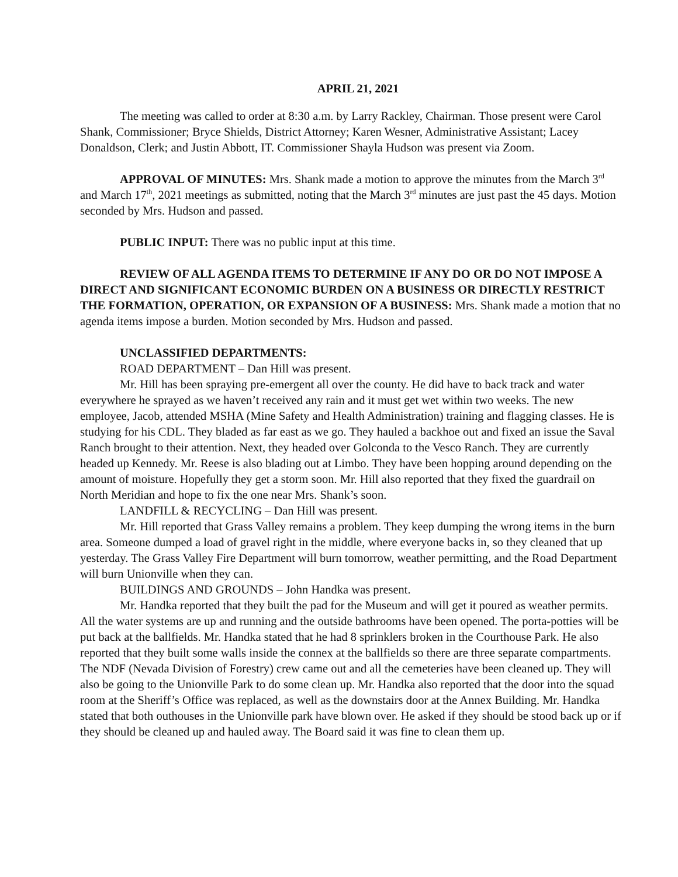APRIL 21, 2021
The meeting was called to order at 8:30 a.m. by Larry Rackley, Chairman. Those present were Carol Shank, Commissioner; Bryce Shields, District Attorney; Karen Wesner, Administrative Assistant; Lacey Donaldson, Clerk; and Justin Abbott, IT. Commissioner Shayla Hudson was present via Zoom.
APPROVAL OF MINUTES: Mrs. Shank made a motion to approve the minutes from the March 3<sup>rd</sup> and March 17<sup>th</sup>, 2021 meetings as submitted, noting that the March 3<sup>rd</sup> minutes are just past the 45 days. Motion seconded by Mrs. Hudson and passed.
PUBLIC INPUT: There was no public input at this time.
REVIEW OF ALL AGENDA ITEMS TO DETERMINE IF ANY DO OR DO NOT IMPOSE A DIRECT AND SIGNIFICANT ECONOMIC BURDEN ON A BUSINESS OR DIRECTLY RESTRICT THE FORMATION, OPERATION, OR EXPANSION OF A BUSINESS: Mrs. Shank made a motion that no agenda items impose a burden. Motion seconded by Mrs. Hudson and passed.
UNCLASSIFIED DEPARTMENTS:
ROAD DEPARTMENT – Dan Hill was present.
Mr. Hill has been spraying pre-emergent all over the county. He did have to back track and water everywhere he sprayed as we haven’t received any rain and it must get wet within two weeks. The new employee, Jacob, attended MSHA (Mine Safety and Health Administration) training and flagging classes. He is studying for his CDL. They bladed as far east as we go. They hauled a backhoe out and fixed an issue the Saval Ranch brought to their attention. Next, they headed over Golconda to the Vesco Ranch. They are currently headed up Kennedy. Mr. Reese is also blading out at Limbo. They have been hopping around depending on the amount of moisture. Hopefully they get a storm soon. Mr. Hill also reported that they fixed the guardrail on North Meridian and hope to fix the one near Mrs. Shank’s soon.
LANDFILL & RECYCLING – Dan Hill was present.
Mr. Hill reported that Grass Valley remains a problem. They keep dumping the wrong items in the burn area. Someone dumped a load of gravel right in the middle, where everyone backs in, so they cleaned that up yesterday. The Grass Valley Fire Department will burn tomorrow, weather permitting, and the Road Department will burn Unionville when they can.
BUILDINGS AND GROUNDS – John Handka was present.
Mr. Handka reported that they built the pad for the Museum and will get it poured as weather permits. All the water systems are up and running and the outside bathrooms have been opened. The porta-potties will be put back at the ballfields. Mr. Handka stated that he had 8 sprinklers broken in the Courthouse Park. He also reported that they built some walls inside the connex at the ballfields so there are three separate compartments. The NDF (Nevada Division of Forestry) crew came out and all the cemeteries have been cleaned up. They will also be going to the Unionville Park to do some clean up. Mr. Handka also reported that the door into the squad room at the Sheriff’s Office was replaced, as well as the downstairs door at the Annex Building. Mr. Handka stated that both outhouses in the Unionville park have blown over. He asked if they should be stood back up or if they should be cleaned up and hauled away. The Board said it was fine to clean them up.